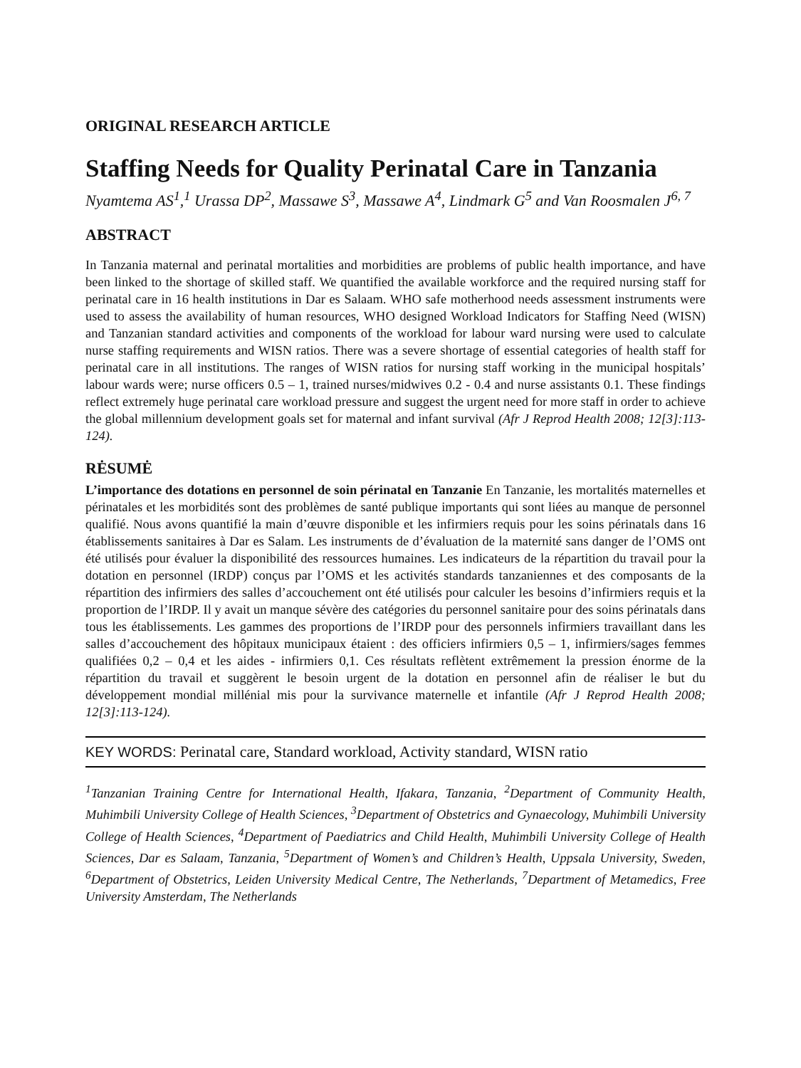ORIGINAL RESEARCH ARTICLE
Staffing Needs for Quality Perinatal Care in Tanzania
Nyamtema AS<sup>1</sup>,<sup>1</sup> Urassa DP<sup>2</sup>, Massawe S<sup>3</sup>, Massawe A<sup>4</sup>, Lindmark G<sup>5</sup> and Van Roosmalen J<sup>6, 7</sup>
ABSTRACT
In Tanzania maternal and perinatal mortalities and morbidities are problems of public health importance, and have been linked to the shortage of skilled staff. We quantified the available workforce and the required nursing staff for perinatal care in 16 health institutions in Dar es Salaam. WHO safe motherhood needs assessment instruments were used to assess the availability of human resources, WHO designed Workload Indicators for Staffing Need (WISN) and Tanzanian standard activities and components of the workload for labour ward nursing were used to calculate nurse staffing requirements and WISN ratios. There was a severe shortage of essential categories of health staff for perinatal care in all institutions. The ranges of WISN ratios for nursing staff working in the municipal hospitals’ labour wards were; nurse officers 0.5 – 1, trained nurses/midwives 0.2 - 0.4 and nurse assistants 0.1. These findings reflect extremely huge perinatal care workload pressure and suggest the urgent need for more staff in order to achieve the global millennium development goals set for maternal and infant survival (Afr J Reprod Health 2008; 12[3]:113-124).
RĖSUMĖ
L’importance des dotations en personnel de soin périnatal en Tanzanie En Tanzanie, les mortalités maternelles et périnatales et les morbidités sont des problèmes de santé publique importants qui sont liées au manque de personnel qualifié. Nous avons quantifié la main d’œuvre disponible et les infirmiers requis pour les soins périnatals dans 16 établissements sanitaires à Dar es Salam. Les instruments de d’évaluation de la maternité sans danger de l’OMS ont été utilisés pour évaluer la disponibilité des ressources humaines. Les indicateurs de la répartition du travail pour la dotation en personnel (IRDP) conçus par l’OMS et les activités standards tanzaniennes et des composants de la répartition des infirmiers des salles d’accouchement ont été utilisés pour calculer les besoins d’infirmiers requis et la proportion de l’IRDP. Il y avait un manque sévère des catégories du personnel sanitaire pour des soins périnatals dans tous les établissements. Les gammes des proportions de l’IRDP pour des personnels infirmiers travaillant dans les salles d’accouchement des hôpitaux municipaux étaient : des officiers infirmiers 0,5 – 1, infirmiers/sages femmes qualifiées 0,2 – 0,4 et les aides - infirmiers 0,1. Ces résultats reflètent extrêmement la pression énorme de la répartition du travail et suggèrent le besoin urgent de la dotation en personnel afin de réaliser le but du développement mondial millénial mis pour la survivance maternelle et infantile (Afr J Reprod Health 2008; 12[3]:113-124).
KEY WORDS: Perinatal care, Standard workload, Activity standard, WISN ratio
<sup>1</sup> Tanzanian Training Centre for International Health, Ifakara, Tanzania, <sup>2</sup>Department of Community Health, Muhimbili University College of Health Sciences, <sup>3</sup>Department of Obstetrics and Gynaecology, Muhimbili University College of Health Sciences, <sup>4</sup>Department of Paediatrics and Child Health, Muhimbili University College of Health Sciences, Dar es Salaam, Tanzania, <sup>5</sup>Department of Women’s and Children’s Health, Uppsala University, Sweden, <sup>6</sup>Department of Obstetrics, Leiden University Medical Centre, The Netherlands, <sup>7</sup>Department of Metamedics, Free University Amsterdam, The Netherlands